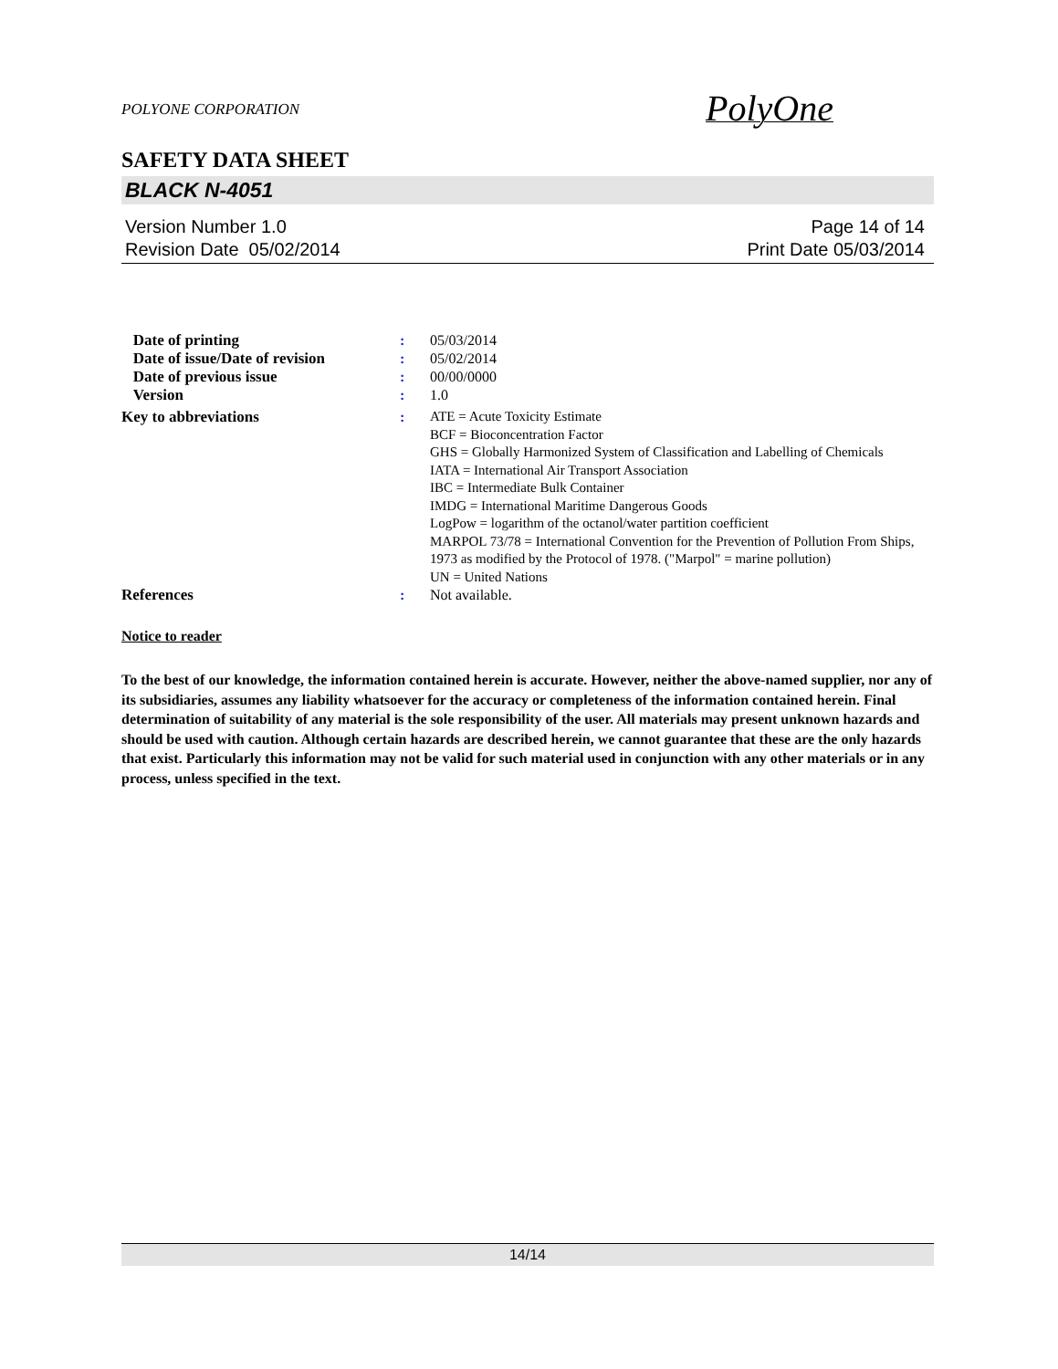POLYONE CORPORATION
PolyOne
SAFETY DATA SHEET
BLACK N-4051
Version Number 1.0
Revision Date 05/02/2014
Page 14 of 14
Print Date 05/03/2014
| Date of printing | : | 05/03/2014 |
| Date of issue/Date of revision | : | 05/02/2014 |
| Date of previous issue | : | 00/00/0000 |
| Version | : | 1.0 |
| Key to abbreviations | : | ATE = Acute Toxicity Estimate BCF = Bioconcentration Factor GHS = Globally Harmonized System of Classification and Labelling of Chemicals IATA = International Air Transport Association IBC = Intermediate Bulk Container IMDG = International Maritime Dangerous Goods LogPow = logarithm of the octanol/water partition coefficient MARPOL 73/78 = International Convention for the Prevention of Pollution From Ships, 1973 as modified by the Protocol of 1978. ("Marpol" = marine pollution) UN = United Nations |
| References | : | Not available. |
Notice to reader
To the best of our knowledge, the information contained herein is accurate. However, neither the above-named supplier, nor any of its subsidiaries, assumes any liability whatsoever for the accuracy or completeness of the information contained herein. Final determination of suitability of any material is the sole responsibility of the user. All materials may present unknown hazards and should be used with caution. Although certain hazards are described herein, we cannot guarantee that these are the only hazards that exist. Particularly this information may not be valid for such material used in conjunction with any other materials or in any process, unless specified in the text.
14/14